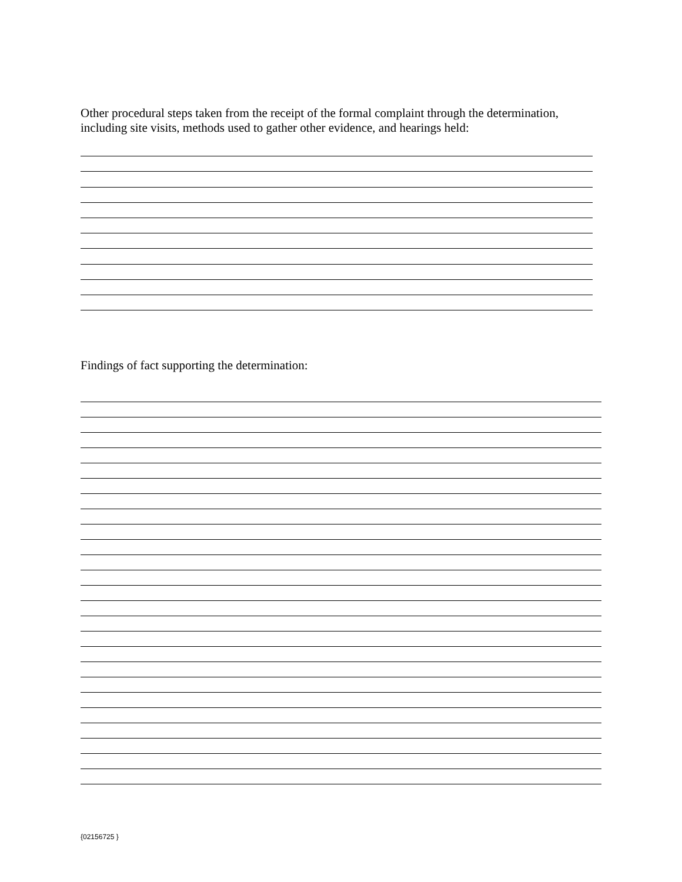Other procedural steps taken from the receipt of the formal complaint through the determination, including site visits, methods used to gather other evidence, and hearings held:
Findings of fact supporting the determination:
{02156725 }